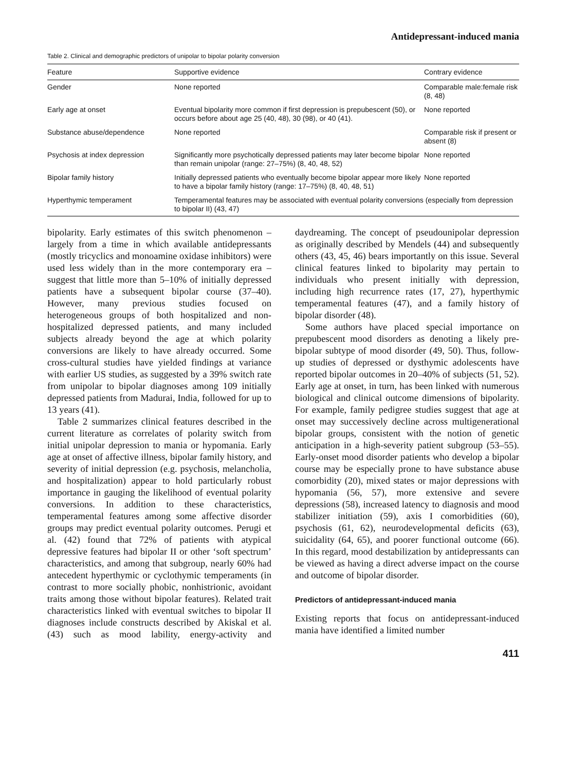Antidepressant-induced mania
Table 2. Clinical and demographic predictors of unipolar to bipolar polarity conversion
| Feature | Supportive evidence | Contrary evidence |
| --- | --- | --- |
| Gender | None reported | Comparable male:female risk (8, 48) |
| Early age at onset | Eventual bipolarity more common if first depression is prepubescent (50), or occurs before about age 25 (40, 48), 30 (98), or 40 (41). | None reported |
| Substance abuse/dependence | None reported | Comparable risk if present or absent (8) |
| Psychosis at index depression | Significantly more psychotically depressed patients may later become bipolar than remain unipolar (range: 27–75%) (8, 40, 48, 52) | None reported |
| Bipolar family history | Initially depressed patients who eventually become bipolar appear more likely to have a bipolar family history (range: 17–75%) (8, 40, 48, 51) | None reported |
| Hyperthymic temperament | Temperamental features may be associated with eventual polarity conversions (especially from depression to bipolar II) (43, 47) | |
bipolarity. Early estimates of this switch phenomenon – largely from a time in which available antidepressants (mostly tricyclics and monoamine oxidase inhibitors) were used less widely than in the more contemporary era – suggest that little more than 5–10% of initially depressed patients have a subsequent bipolar course (37–40). However, many previous studies focused on heterogeneous groups of both hospitalized and non-hospitalized depressed patients, and many included subjects already beyond the age at which polarity conversions are likely to have already occurred. Some cross-cultural studies have yielded findings at variance with earlier US studies, as suggested by a 39% switch rate from unipolar to bipolar diagnoses among 109 initially depressed patients from Madurai, India, followed for up to 13 years (41).
Table 2 summarizes clinical features described in the current literature as correlates of polarity switch from initial unipolar depression to mania or hypomania. Early age at onset of affective illness, bipolar family history, and severity of initial depression (e.g. psychosis, melancholia, and hospitalization) appear to hold particularly robust importance in gauging the likelihood of eventual polarity conversions. In addition to these characteristics, temperamental features among some affective disorder groups may predict eventual polarity outcomes. Perugi et al. (42) found that 72% of patients with atypical depressive features had bipolar II or other ‘soft spectrum’ characteristics, and among that subgroup, nearly 60% had antecedent hyperthymic or cyclothymic temperaments (in contrast to more socially phobic, nonhistrionic, avoidant traits among those without bipolar features). Related trait characteristics linked with eventual switches to bipolar II diagnoses include constructs described by Akiskal et al. (43) such as mood lability, energy-activity and daydreaming. The concept of pseudounipolar depression as originally described by Mendels (44) and subsequently others (43, 45, 46) bears importantly on this issue. Several clinical features linked to bipolarity may pertain to individuals who present initially with depression, including high recurrence rates (17, 27), hyperthymic temperamental features (47), and a family history of bipolar disorder (48).
Some authors have placed special importance on prepubescent mood disorders as denoting a likely pre-bipolar subtype of mood disorder (49, 50). Thus, follow-up studies of depressed or dysthymic adolescents have reported bipolar outcomes in 20–40% of subjects (51, 52). Early age at onset, in turn, has been linked with numerous biological and clinical outcome dimensions of bipolarity. For example, family pedigree studies suggest that age at onset may successively decline across multigenerational bipolar groups, consistent with the notion of genetic anticipation in a high-severity patient subgroup (53–55). Early-onset mood disorder patients who develop a bipolar course may be especially prone to have substance abuse comorbidity (20), mixed states or major depressions with hypomania (56, 57), more extensive and severe depressions (58), increased latency to diagnosis and mood stabilizer initiation (59), axis I comorbidities (60), psychosis (61, 62), neurodevelopmental deficits (63), suicidality (64, 65), and poorer functional outcome (66). In this regard, mood destabilization by antidepressants can be viewed as having a direct adverse impact on the course and outcome of bipolar disorder.
Predictors of antidepressant-induced mania
Existing reports that focus on antidepressant-induced mania have identified a limited number
411